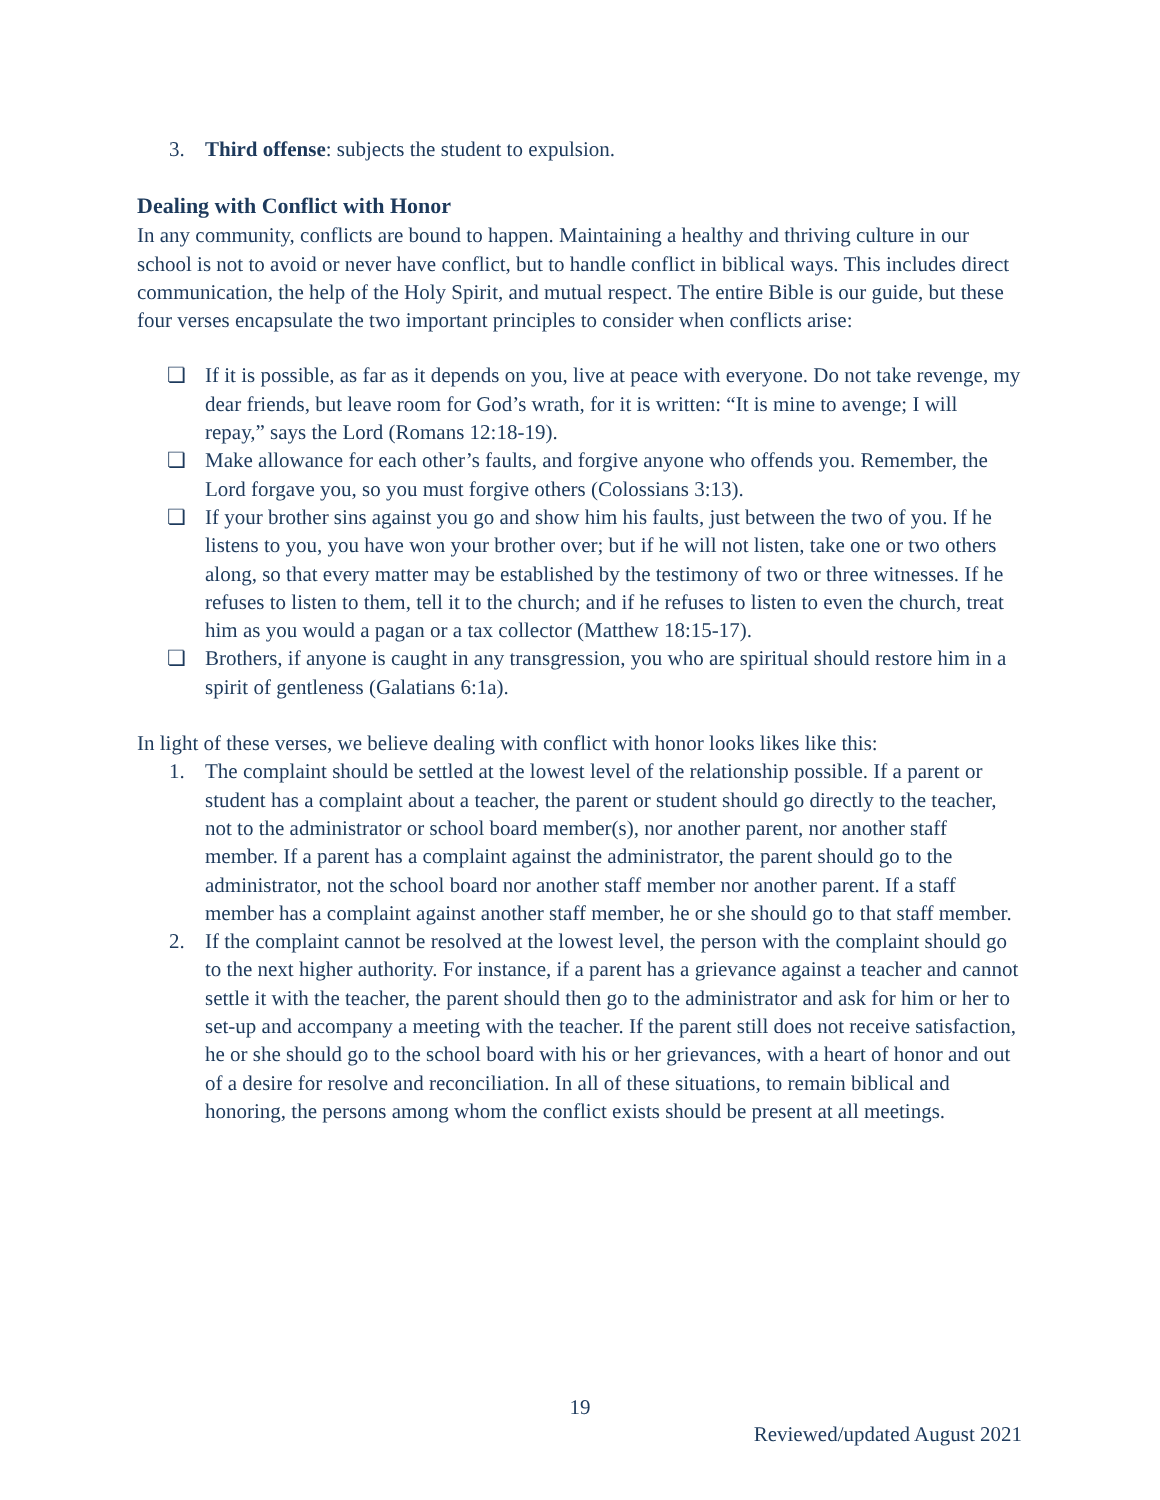3. Third offense: subjects the student to expulsion.
Dealing with Conflict with Honor
In any community, conflicts are bound to happen. Maintaining a healthy and thriving culture in our school is not to avoid or never have conflict, but to handle conflict in biblical ways. This includes direct communication, the help of the Holy Spirit, and mutual respect. The entire Bible is our guide, but these four verses encapsulate the two important principles to consider when conflicts arise:
❏ If it is possible, as far as it depends on you, live at peace with everyone. Do not take revenge, my dear friends, but leave room for God’s wrath, for it is written: “It is mine to avenge; I will repay,” says the Lord (Romans 12:18-19).
❏ Make allowance for each other’s faults, and forgive anyone who offends you. Remember, the Lord forgave you, so you must forgive others (Colossians 3:13).
❏ If your brother sins against you go and show him his faults, just between the two of you. If he listens to you, you have won your brother over; but if he will not listen, take one or two others along, so that every matter may be established by the testimony of two or three witnesses. If he refuses to listen to them, tell it to the church; and if he refuses to listen to even the church, treat him as you would a pagan or a tax collector (Matthew 18:15-17).
❏ Brothers, if anyone is caught in any transgression, you who are spiritual should restore him in a spirit of gentleness (Galatians 6:1a).
In light of these verses, we believe dealing with conflict with honor looks likes like this:
1. The complaint should be settled at the lowest level of the relationship possible. If a parent or student has a complaint about a teacher, the parent or student should go directly to the teacher, not to the administrator or school board member(s), nor another parent, nor another staff member. If a parent has a complaint against the administrator, the parent should go to the administrator, not the school board nor another staff member nor another parent. If a staff member has a complaint against another staff member, he or she should go to that staff member.
2. If the complaint cannot be resolved at the lowest level, the person with the complaint should go to the next higher authority. For instance, if a parent has a grievance against a teacher and cannot settle it with the teacher, the parent should then go to the administrator and ask for him or her to set-up and accompany a meeting with the teacher. If the parent still does not receive satisfaction, he or she should go to the school board with his or her grievances, with a heart of honor and out of a desire for resolve and reconciliation. In all of these situations, to remain biblical and honoring, the persons among whom the conflict exists should be present at all meetings.
19
Reviewed/updated August 2021